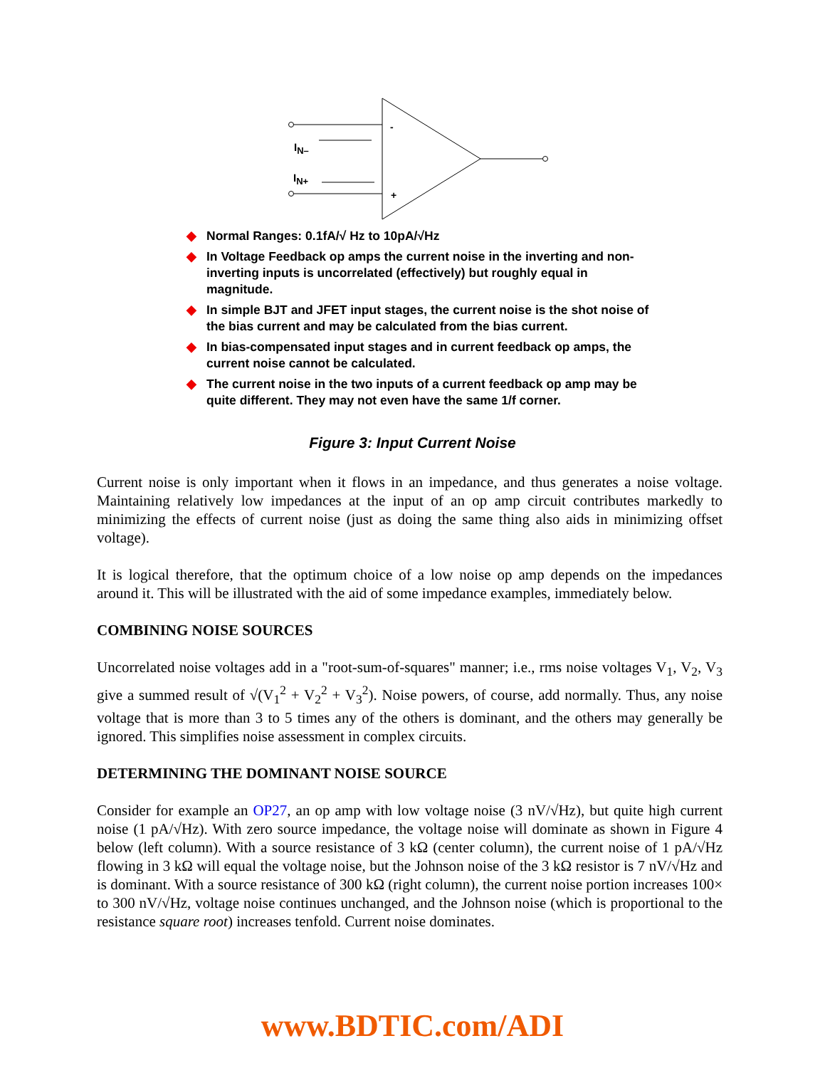-
+
IN–
IN+
◆ Normal Ranges: 0.1fA/√ Hz to 10pA/√Hz
◆ In Voltage Feedback op amps the current noise in the inverting and non-inverting inputs is uncorrelated (effectively) but roughly equal in magnitude.
◆ In simple BJT and JFET input stages, the current noise is the shot noise of the bias current and may be calculated from the bias current.
◆ In bias-compensated input stages and in current feedback op amps, the current noise cannot be calculated.
◆ The current noise in the two inputs of a current feedback op amp may be quite different. They may not even have the same 1/f corner.
Figure 3: Input Current Noise
Current noise is only important when it flows in an impedance, and thus generates a noise voltage. Maintaining relatively low impedances at the input of an op amp circuit contributes markedly to minimizing the effects of current noise (just as doing the same thing also aids in minimizing offset voltage).
It is logical therefore, that the optimum choice of a low noise op amp depends on the impedances around it. This will be illustrated with the aid of some impedance examples, immediately below.
COMBINING NOISE SOURCES
Uncorrelated noise voltages add in a "root-sum-of-squares" manner; i.e., rms noise voltages V<sub>1</sub>, V<sub>2</sub>, V<sub>3</sub> give a summed result of √(V<sub>1</sub><sup>2</sup> + V<sub>2</sub><sup>2</sup> + V<sub>3</sub><sup>2</sup>). Noise powers, of course, add normally. Thus, any noise voltage that is more than 3 to 5 times any of the others is dominant, and the others may generally be ignored. This simplifies noise assessment in complex circuits.
DETERMINING THE DOMINANT NOISE SOURCE
Consider for example an OP27, an op amp with low voltage noise (3 nV/√Hz), but quite high current noise (1 pA/√Hz). With zero source impedance, the voltage noise will dominate as shown in Figure 4 below (left column). With a source resistance of 3 kΩ (center column), the current noise of 1 pA/√Hz flowing in 3 kΩ will equal the voltage noise, but the Johnson noise of the 3 kΩ resistor is 7 nV/√Hz and is dominant. With a source resistance of 300 kΩ (right column), the current noise portion increases 100× to 300 nV/√Hz, voltage noise continues unchanged, and the Johnson noise (which is proportional to the resistance square root) increases tenfold. Current noise dominates.
www.BDTIC.com/ADI